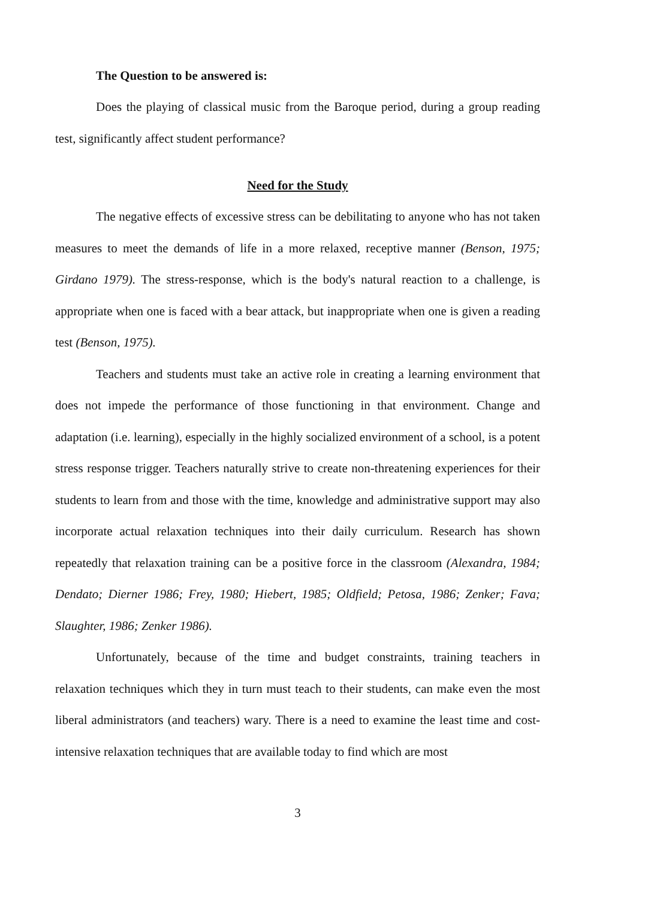The Question to be answered is:
Does the playing of classical music from the Baroque period, during a group reading test, significantly affect student performance?
Need for the Study
The negative effects of excessive stress can be debilitating to anyone who has not taken measures to meet the demands of life in a more relaxed, receptive manner (Benson, 1975; Girdano 1979). The stress-response, which is the body's natural reaction to a challenge, is appropriate when one is faced with a bear attack, but inappropriate when one is given a reading test (Benson, 1975).
Teachers and students must take an active role in creating a learning environment that does not impede the performance of those functioning in that environment. Change and adaptation (i.e. learning), especially in the highly socialized environment of a school, is a potent stress response trigger. Teachers naturally strive to create non-threatening experiences for their students to learn from and those with the time, knowledge and administrative support may also incorporate actual relaxation techniques into their daily curriculum. Research has shown repeatedly that relaxation training can be a positive force in the classroom (Alexandra, 1984; Dendato; Dierner 1986; Frey, 1980; Hiebert, 1985; Oldfield; Petosa, 1986; Zenker; Fava; Slaughter, 1986; Zenker 1986).
Unfortunately, because of the time and budget constraints, training teachers in relaxation techniques which they in turn must teach to their students, can make even the most liberal administrators (and teachers) wary. There is a need to examine the least time and cost-intensive relaxation techniques that are available today to find which are most
3